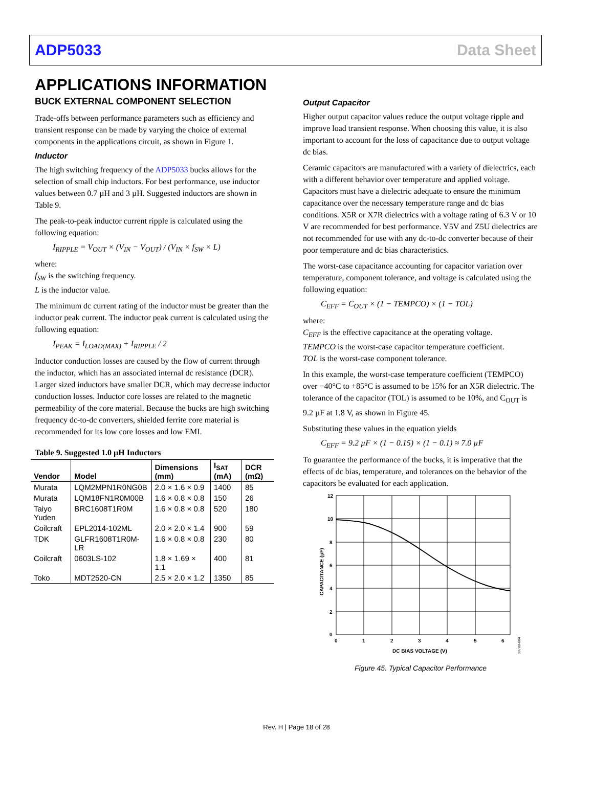ADP5033 Data Sheet
APPLICATIONS INFORMATION
BUCK EXTERNAL COMPONENT SELECTION
Trade-offs between performance parameters such as efficiency and transient response can be made by varying the choice of external components in the applications circuit, as shown in Figure 1.
Inductor
The high switching frequency of the ADP5033 bucks allows for the selection of small chip inductors. For best performance, use inductor values between 0.7 µH and 3 µH. Suggested inductors are shown in Table 9.
The peak-to-peak inductor current ripple is calculated using the following equation:
I<sub>RIPPLE</sub> = V<sub>OUT</sub> × (V<sub>IN</sub> − V<sub>OUT</sub>) / (V<sub>IN</sub> × f<sub>SW</sub> × L)
where:
f<sub>SW</sub> is the switching frequency.
L is the inductor value.
The minimum dc current rating of the inductor must be greater than the inductor peak current. The inductor peak current is calculated using the following equation:
I<sub>PEAK</sub> = I<sub>LOAD(MAX)</sub> + I<sub>RIPPLE</sub> / 2
Inductor conduction losses are caused by the flow of current through the inductor, which has an associated internal dc resistance (DCR). Larger sized inductors have smaller DCR, which may decrease inductor conduction losses. Inductor core losses are related to the magnetic permeability of the core material. Because the bucks are high switching frequency dc-to-dc converters, shielded ferrite core material is recommended for its low core losses and low EMI.
Table 9. Suggested 1.0 µH Inductors
| Vendor | Model | Dimensions (mm) | I<sub>SAT</sub> (mA) | DCR (mΩ) |
| --- | --- | --- | --- | --- |
| Murata | LQM2MPN1R0NG0B | 2.0 × 1.6 × 0.9 | 1400 | 85 |
| Murata | LQM18FN1R0M00B | 1.6 × 0.8 × 0.8 | 150 | 26 |
| Taiyo Yuden | BRC1608T1R0M | 1.6 × 0.8 × 0.8 | 520 | 180 |
| Coilcraft | EPL2014-102ML | 2.0 × 2.0 × 1.4 | 900 | 59 |
| TDK | GLFR1608T1R0M-LR | 1.6 × 0.8 × 0.8 | 230 | 80 |
| Coilcraft | 0603LS-102 | 1.8 × 1.69 × 1.1 | 400 | 81 |
| Toko | MDT2520-CN | 2.5 × 2.0 × 1.2 | 1350 | 85 |
Output Capacitor
Higher output capacitor values reduce the output voltage ripple and improve load transient response. When choosing this value, it is also important to account for the loss of capacitance due to output voltage dc bias.
Ceramic capacitors are manufactured with a variety of dielectrics, each with a different behavior over temperature and applied voltage. Capacitors must have a dielectric adequate to ensure the minimum capacitance over the necessary temperature range and dc bias conditions. X5R or X7R dielectrics with a voltage rating of 6.3 V or 10 V are recommended for best performance. Y5V and Z5U dielectrics are not recommended for use with any dc-to-dc converter because of their poor temperature and dc bias characteristics.
The worst-case capacitance accounting for capacitor variation over temperature, component tolerance, and voltage is calculated using the following equation:
C<sub>EFF</sub> = C<sub>OUT</sub> × (1 − TEMPCO) × (1 − TOL)
where:
C<sub>EFF</sub> is the effective capacitance at the operating voltage.
TEMPCO is the worst-case capacitor temperature coefficient.
TOL is the worst-case component tolerance.
In this example, the worst-case temperature coefficient (TEMPCO) over −40°C to +85°C is assumed to be 15% for an X5R dielectric. The tolerance of the capacitor (TOL) is assumed to be 10%, and C<sub>OUT</sub> is 9.2 µF at 1.8 V, as shown in Figure 45.
Substituting these values in the equation yields
C<sub>EFF</sub> = 9.2 µF × (1 − 0.15) × (1 − 0.1) ≈ 7.0 µF
To guarantee the performance of the bucks, it is imperative that the effects of dc bias, temperature, and tolerances on the behavior of the capacitors be evaluated for each application.
12
10
8
6
4
2
0
0
1
2
3
4
5
6
DC BIAS VOLTAGE (V)
CAPACITANCE (µF)
09788-004
Figure 45. Typical Capacitor Performance
Rev. H | Page 18 of 28